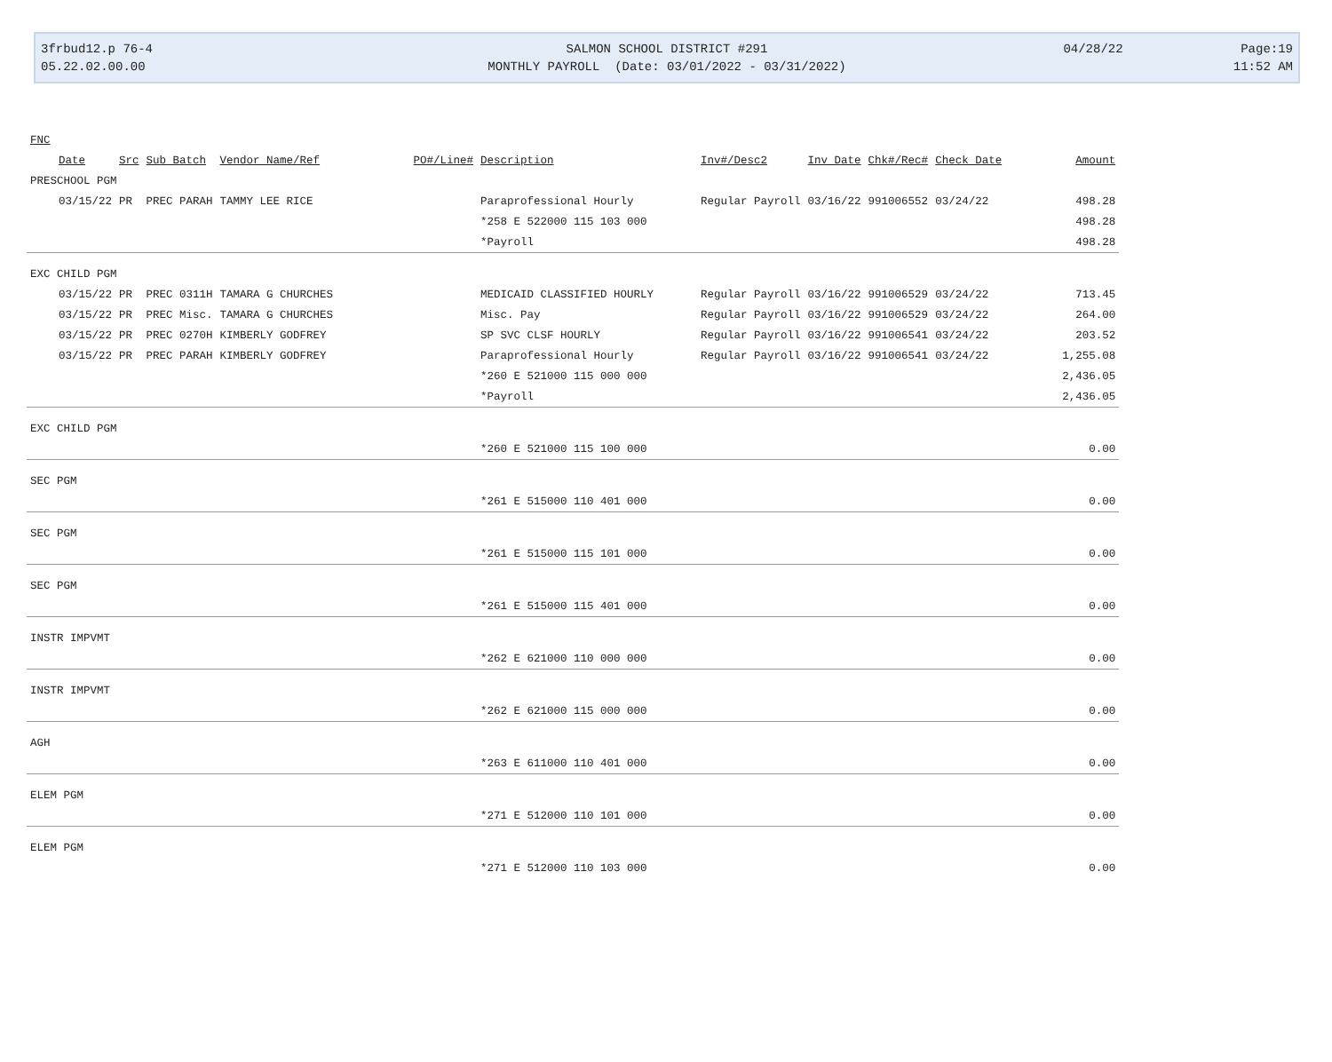3frbud12.p 76-4
05.22.02.00.00
SALMON SCHOOL DISTRICT #291
MONTHLY PAYROLL (Date: 03/01/2022 - 03/31/2022)
04/28/22
Page:19
11:52 AM
| FNC | | | | | | | | | | |
| --- | --- | --- | --- | --- | --- | --- | --- | --- | --- | --- |
| Date | Src | Sub Batch | Vendor Name/Ref | PO#/Line# | Description | Inv#/Desc2 | Inv Date | Chk#/Rec# | Check Date | Amount |
| PRESCHOOL PGM | | | | | | | | | | |
| 03/15/22 | PR | PREC PARAH | TAMMY LEE RICE | | Paraprofessional Hourly | Regular Payroll | 03/16/22 | 991006552 | 03/24/22 | 498.28 |
| | | | | | *258 E 522000 115 103 000 | | | | | 498.28 |
| | | | | | *Payroll | | | | | 498.28 |
| EXC CHILD PGM | | | | | | | | | | |
| 03/15/22 | PR | PREC 0311H | TAMARA G CHURCHES | | MEDICAID CLASSIFIED HOURLY | Regular Payroll | 03/16/22 | 991006529 | 03/24/22 | 713.45 |
| 03/15/22 | PR | PREC Misc. | TAMARA G CHURCHES | | Misc. Pay | Regular Payroll | 03/16/22 | 991006529 | 03/24/22 | 264.00 |
| 03/15/22 | PR | PREC 0270H | KIMBERLY GODFREY | | SP SVC CLSF HOURLY | Regular Payroll | 03/16/22 | 991006541 | 03/24/22 | 203.52 |
| 03/15/22 | PR | PREC PARAH | KIMBERLY GODFREY | | Paraprofessional Hourly | Regular Payroll | 03/16/22 | 991006541 | 03/24/22 | 1,255.08 |
| | | | | | *260 E 521000 115 000 000 | | | | | 2,436.05 |
| | | | | | *Payroll | | | | | 2,436.05 |
| EXC CHILD PGM | | | | | | | | | | |
| | | | | | *260 E 521000 115 100 000 | | | | | 0.00 |
| SEC PGM | | | | | | | | | | |
| | | | | | *261 E 515000 110 401 000 | | | | | 0.00 |
| SEC PGM | | | | | | | | | | |
| | | | | | *261 E 515000 115 101 000 | | | | | 0.00 |
| SEC PGM | | | | | | | | | | |
| | | | | | *261 E 515000 115 401 000 | | | | | 0.00 |
| INSTR IMPVMT | | | | | | | | | | |
| | | | | | *262 E 621000 110 000 000 | | | | | 0.00 |
| INSTR IMPVMT | | | | | | | | | | |
| | | | | | *262 E 621000 115 000 000 | | | | | 0.00 |
| AGH | | | | | | | | | | |
| | | | | | *263 E 611000 110 401 000 | | | | | 0.00 |
| ELEM PGM | | | | | | | | | | |
| | | | | | *271 E 512000 110 101 000 | | | | | 0.00 |
| ELEM PGM | | | | | | | | | | |
| | | | | | *271 E 512000 110 103 000 | | | | | 0.00 |